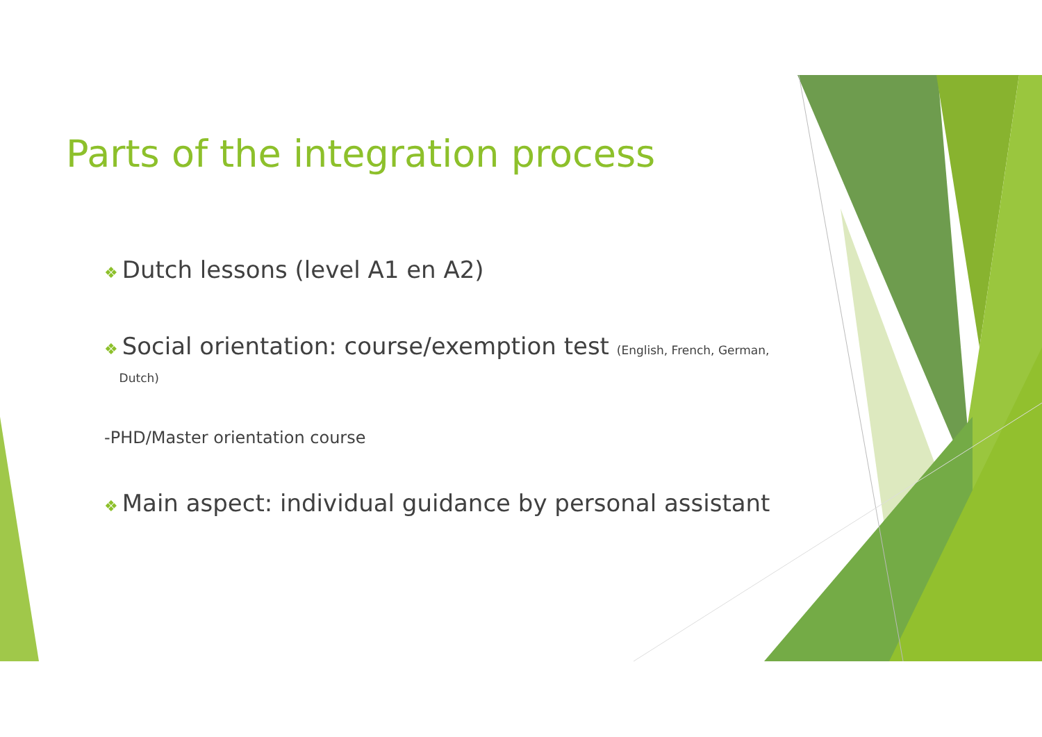Parts of the integration process
❖ Dutch lessons (level A1 en A2)
❖ Social orientation: course/exemption test (English, French, German,
Dutch)
-PHD/Master orientation course
❖ Main aspect: individual guidance by personal assistant